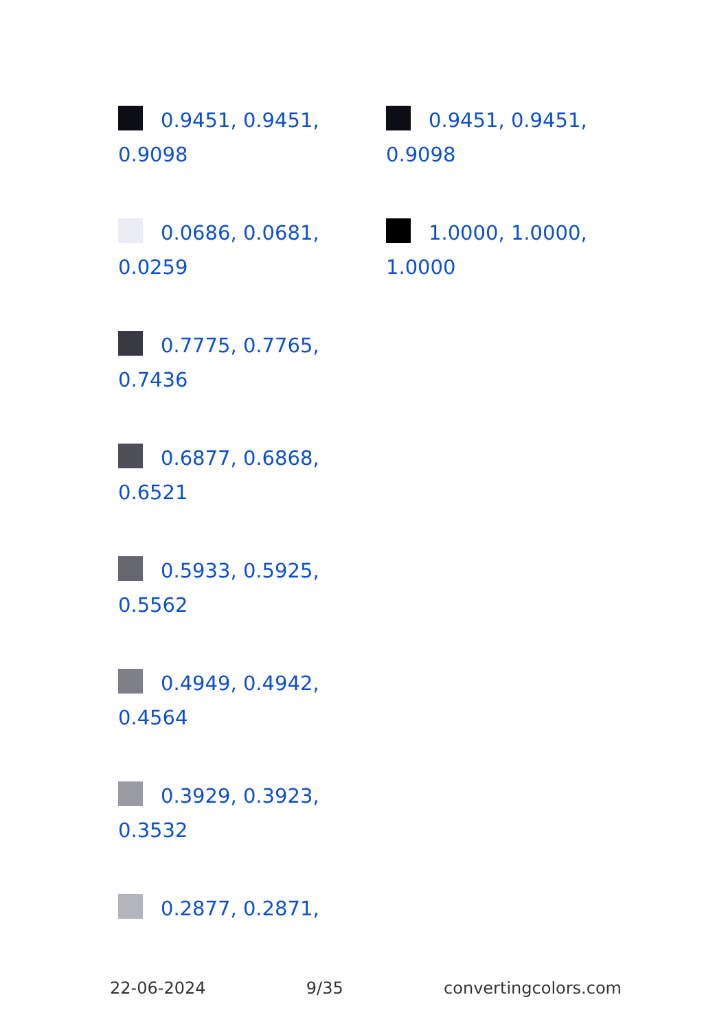0.9451, 0.9451, 0.9098
0.0686, 0.0681, 0.0259
0.7775, 0.7765, 0.7436
0.6877, 0.6868, 0.6521
0.5933, 0.5925, 0.5562
0.4949, 0.4942, 0.4564
0.3929, 0.3923, 0.3532
0.2877, 0.2871,
0.9451, 0.9451, 0.9098
1.0000, 1.0000, 1.0000
22-06-2024 9/35 convertingcolors.com